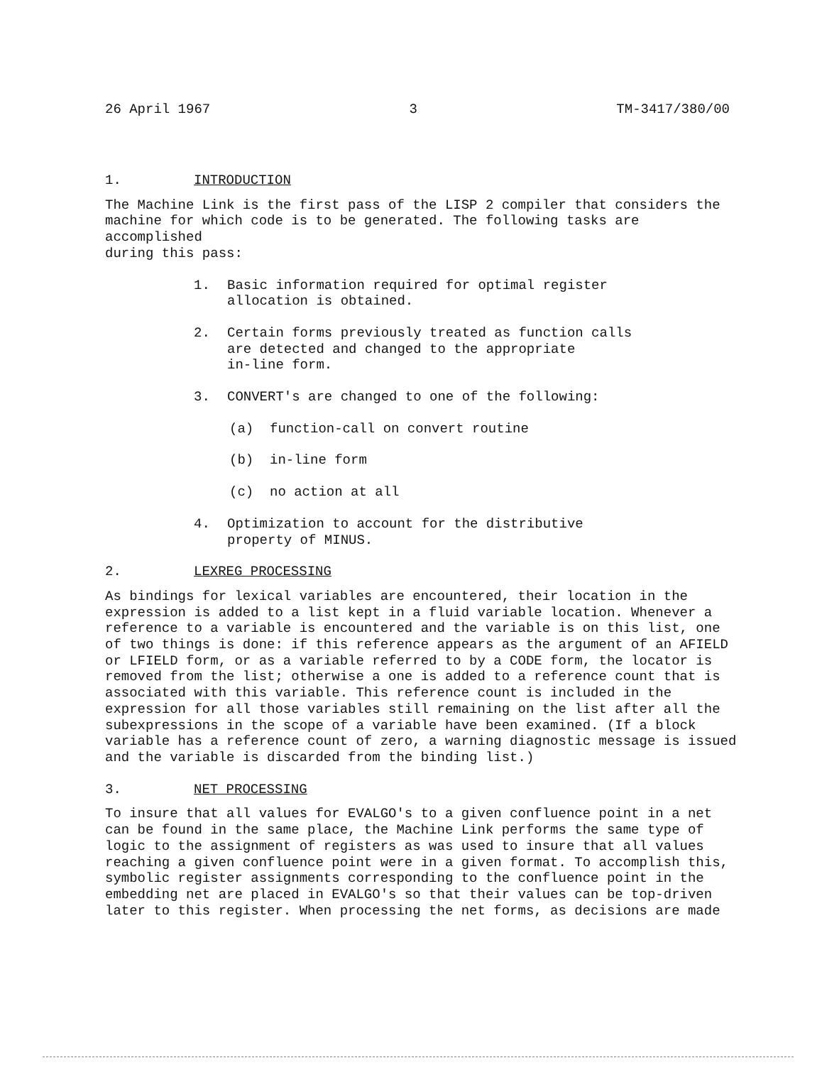26 April 1967 3 TM-3417/380/00
1. INTRODUCTION
The Machine Link is the first pass of the LISP 2 compiler that considers the
machine for which code is to be generated. The following tasks are accomplished
during this pass:
1. Basic information required for optimal register
allocation is obtained.
2. Certain forms previously treated as function calls
are detected and changed to the appropriate
in-line form.
3. CONVERT's are changed to one of the following:
(a) function-call on convert routine
(b) in-line form
(c) no action at all
4. Optimization to account for the distributive
property of MINUS.
2. LEXREG PROCESSING
As bindings for lexical variables are encountered, their location in the
expression is added to a list kept in a fluid variable location. Whenever a
reference to a variable is encountered and the variable is on this list, one
of two things is done: if this reference appears as the argument of an AFIELD
or LFIELD form, or as a variable referred to by a CODE form, the locator is
removed from the list; otherwise a one is added to a reference count that is
associated with this variable. This reference count is included in the
expression for all those variables still remaining on the list after all the
subexpressions in the scope of a variable have been examined. (If a block
variable has a reference count of zero, a warning diagnostic message is issued
and the variable is discarded from the binding list.)
3. NET PROCESSING
To insure that all values for EVALGO's to a given confluence point in a net
can be found in the same place, the Machine Link performs the same type of
logic to the assignment of registers as was used to insure that all values
reaching a given confluence point were in a given format. To accomplish this,
symbolic register assignments corresponding to the confluence point in the
embedding net are placed in EVALGO's so that their values can be top-driven
later to this register. When processing the net forms, as decisions are made